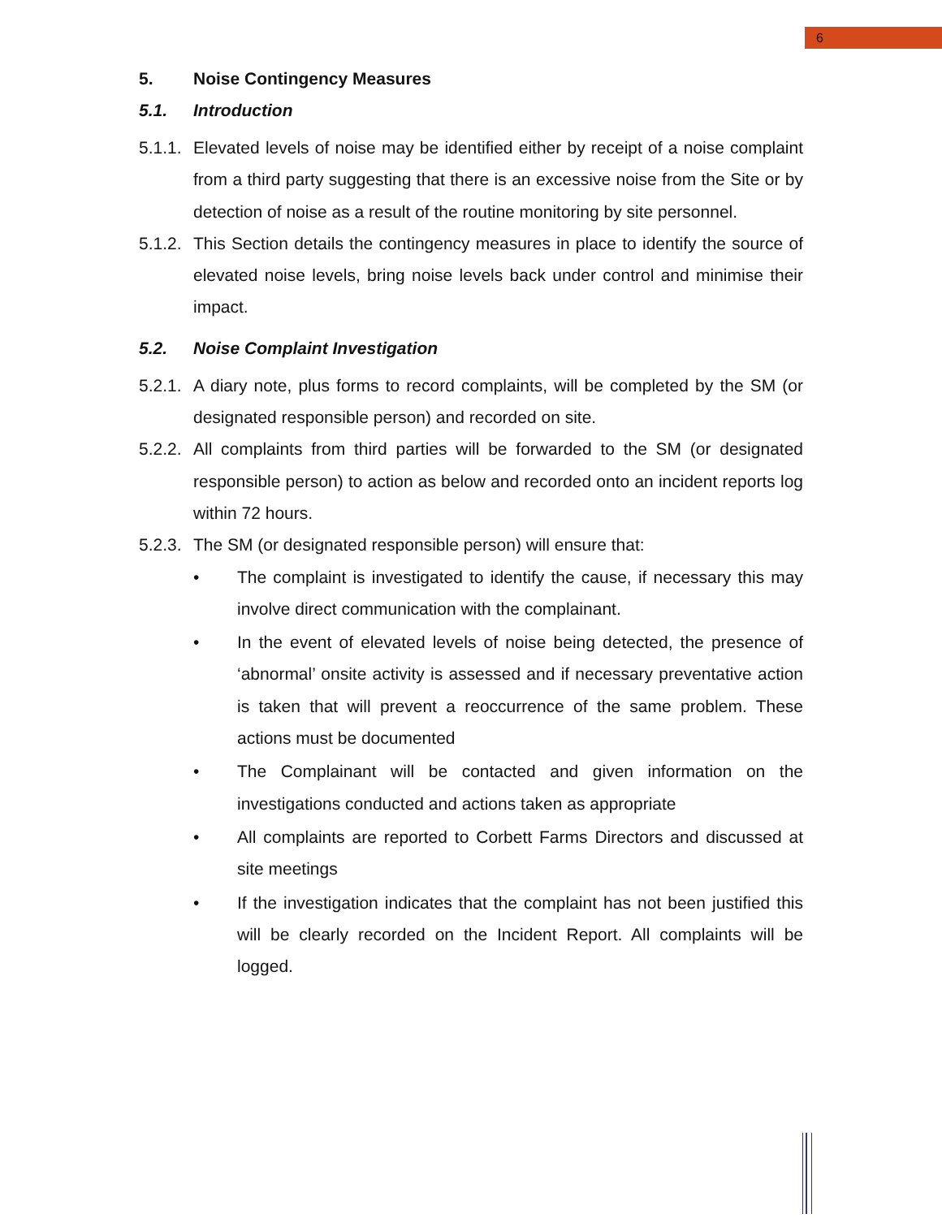6
5. Noise Contingency Measures
5.1. Introduction
5.1.1. Elevated levels of noise may be identified either by receipt of a noise complaint from a third party suggesting that there is an excessive noise from the Site or by detection of noise as a result of the routine monitoring by site personnel.
5.1.2. This Section details the contingency measures in place to identify the source of elevated noise levels, bring noise levels back under control and minimise their impact.
5.2. Noise Complaint Investigation
5.2.1. A diary note, plus forms to record complaints, will be completed by the SM (or designated responsible person) and recorded on site.
5.2.2. All complaints from third parties will be forwarded to the SM (or designated responsible person) to action as below and recorded onto an incident reports log within 72 hours.
5.2.3. The SM (or designated responsible person) will ensure that:
• The complaint is investigated to identify the cause, if necessary this may involve direct communication with the complainant.
• In the event of elevated levels of noise being detected, the presence of ‘abnormal’ onsite activity is assessed and if necessary preventative action is taken that will prevent a reoccurrence of the same problem. These actions must be documented
• The Complainant will be contacted and given information on the investigations conducted and actions taken as appropriate
• All complaints are reported to Corbett Farms Directors and discussed at site meetings
• If the investigation indicates that the complaint has not been justified this will be clearly recorded on the Incident Report. All complaints will be logged.